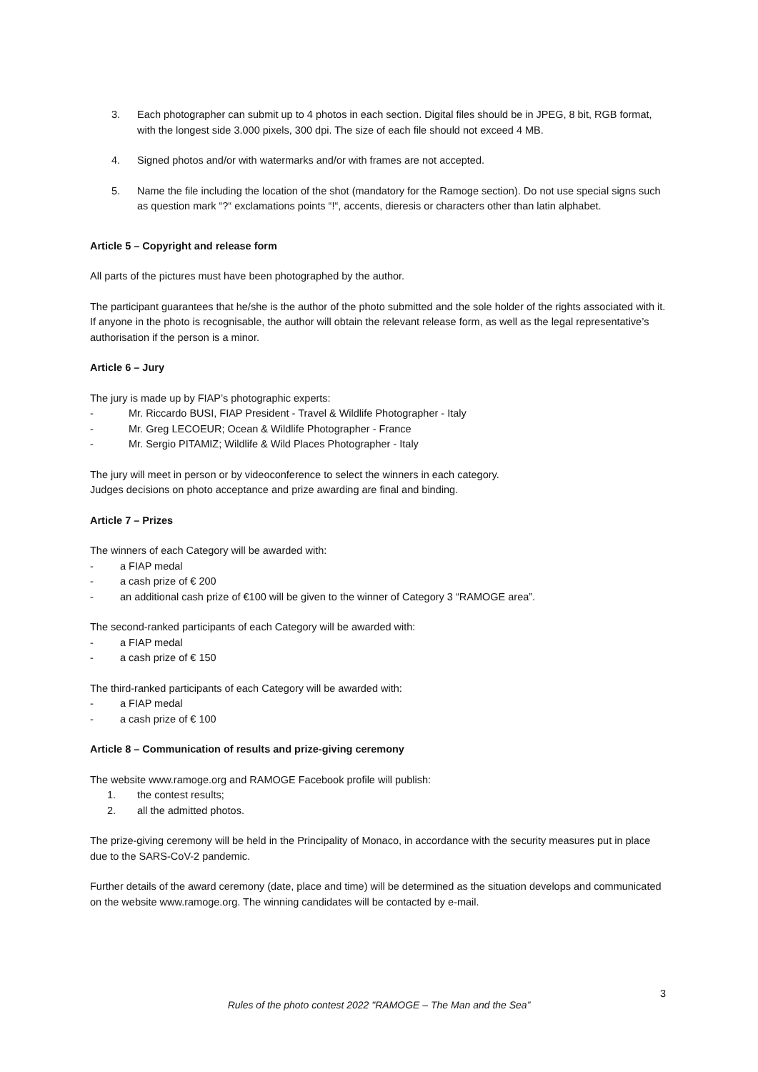3. Each photographer can submit up to 4 photos in each section. Digital files should be in JPEG, 8 bit, RGB format, with the longest side 3.000 pixels, 300 dpi. The size of each file should not exceed 4 MB.
4. Signed photos and/or with watermarks and/or with frames are not accepted.
5. Name the file including the location of the shot (mandatory for the Ramoge section). Do not use special signs such as question mark “?“ exclamations points “!“, accents, dieresis or characters other than latin alphabet.
Article 5 – Copyright and release form
All parts of the pictures must have been photographed by the author.
The participant guarantees that he/she is the author of the photo submitted and the sole holder of the rights associated with it. If anyone in the photo is recognisable, the author will obtain the relevant release form, as well as the legal representative’s authorisation if the person is a minor.
Article 6 – Jury
The jury is made up by FIAP’s photographic experts:
- Mr. Riccardo BUSI, FIAP President - Travel & Wildlife Photographer - Italy
- Mr. Greg LECOEUR; Ocean & Wildlife Photographer - France
- Mr. Sergio PITAMIZ; Wildlife & Wild Places Photographer - Italy
The jury will meet in person or by videoconference to select the winners in each category.
Judges decisions on photo acceptance and prize awarding are final and binding.
Article 7 – Prizes
The winners of each Category will be awarded with:
- a FIAP medal
- a cash prize of € 200
- an additional cash prize of €100 will be given to the winner of Category 3 “RAMOGE area”.
The second-ranked participants of each Category will be awarded with:
- a FIAP medal
- a cash prize of € 150
The third-ranked participants of each Category will be awarded with:
- a FIAP medal
- a cash prize of € 100
Article 8 – Communication of results and prize-giving ceremony
The website www.ramoge.org and RAMOGE Facebook profile will publish:
1. the contest results;
2. all the admitted photos.
The prize-giving ceremony will be held in the Principality of Monaco, in accordance with the security measures put in place due to the SARS-CoV-2 pandemic.
Further details of the award ceremony (date, place and time) will be determined as the situation develops and communicated on the website www.ramoge.org. The winning candidates will be contacted by e-mail.
3
Rules of the photo contest 2022 "RAMOGE – The Man and the Sea”